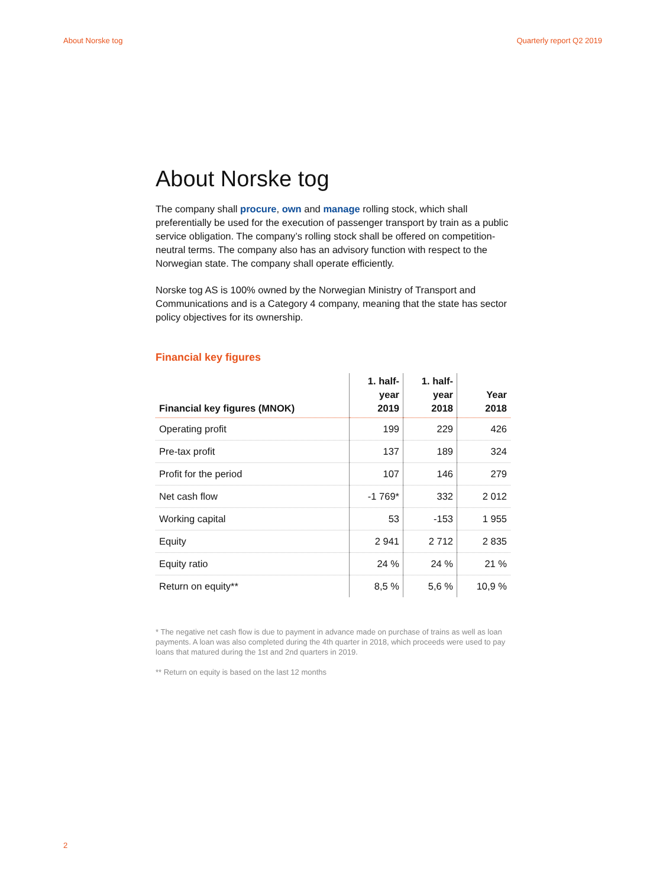About Norske tog Quarterly report Q2 2019
About Norske tog
The company shall procure, own and manage rolling stock, which shall preferentially be used for the execution of passenger transport by train as a public service obligation. The company’s rolling stock shall be offered on competition-neutral terms. The company also has an advisory function with respect to the Norwegian state. The company shall operate efficiently.
Norske tog AS is 100% owned by the Norwegian Ministry of Transport and Communications and is a Category 4 company, meaning that the state has sector policy objectives for its ownership.
Financial key figures
| Financial key figures (MNOK) | 1. half- year 2019 | 1. half- year 2018 | Year 2018 |
| --- | --- | --- | --- |
| Operating profit | 199 | 229 | 426 |
| Pre-tax profit | 137 | 189 | 324 |
| Profit for the period | 107 | 146 | 279 |
| Net cash flow | -1 769* | 332 | 2 012 |
| Working capital | 53 | -153 | 1 955 |
| Equity | 2 941 | 2 712 | 2 835 |
| Equity ratio | 24 % | 24 % | 21 % |
| Return on equity** | 8,5 % | 5,6 % | 10,9 % |
* The negative net cash flow is due to payment in advance made on purchase of trains as well as loan payments. A loan was also completed during the 4th quarter in 2018, which proceeds were used to pay loans that matured during the 1st and 2nd quarters in 2019.
** Return on equity is based on the last 12 months
2